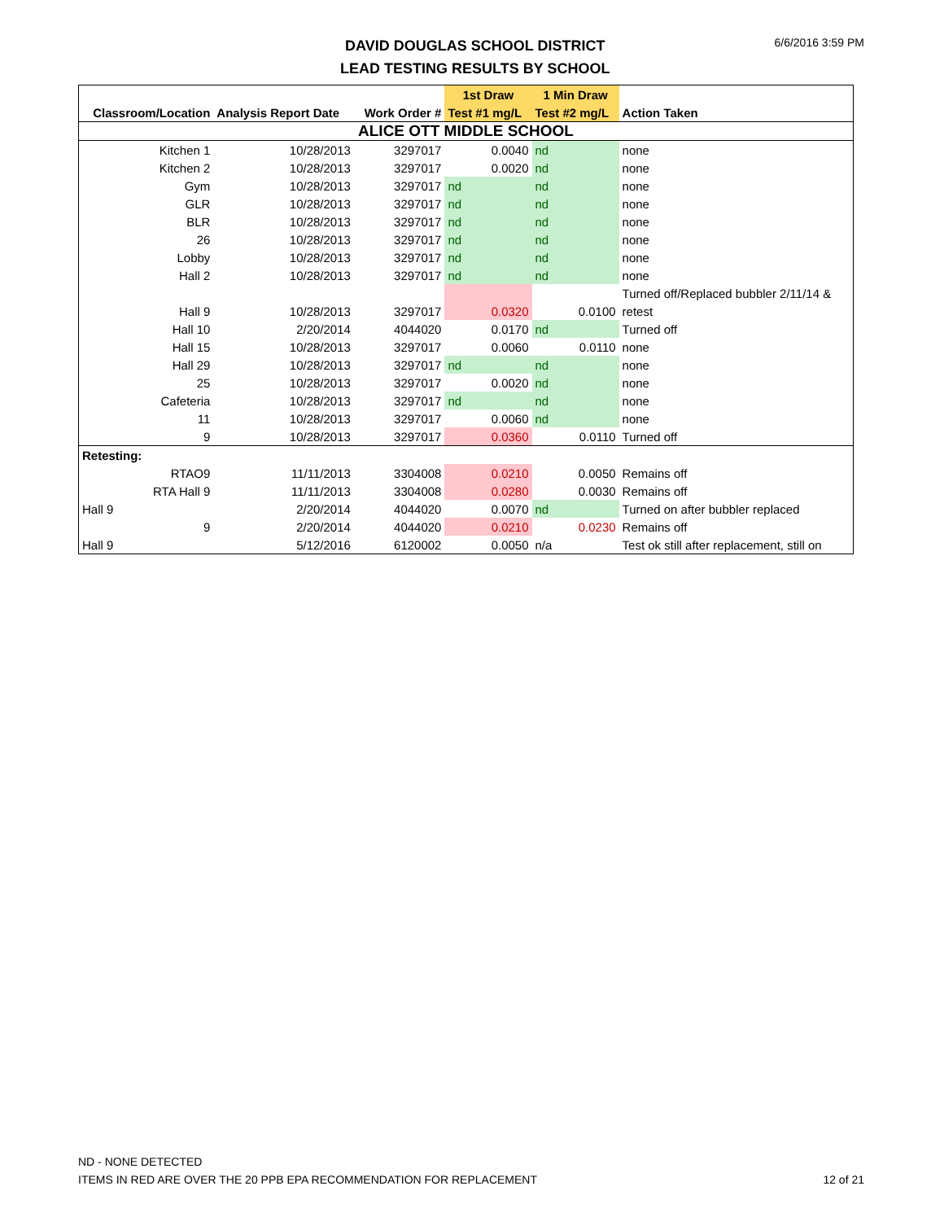DAVID DOUGLAS SCHOOL DISTRICT
LEAD TESTING RESULTS BY SCHOOL
6/6/2016 3:59 PM
| | | | 1st Draw | 1 Min Draw | |
| --- | --- | --- | --- | --- | --- |
| Classroom/Location | Analysis Report Date | Work Order # | Test #1 mg/L | Test #2 mg/L | Action Taken |
| ALICE OTT MIDDLE SCHOOL | | | | | |
| Kitchen 1 | 10/28/2013 | 3297017 | 0.0040 | nd | none |
| Kitchen 2 | 10/28/2013 | 3297017 | 0.0020 | nd | none |
| Gym | 10/28/2013 | 3297017 | nd | nd | none |
| GLR | 10/28/2013 | 3297017 | nd | nd | none |
| BLR | 10/28/2013 | 3297017 | nd | nd | none |
| 26 | 10/28/2013 | 3297017 | nd | nd | none |
| Lobby | 10/28/2013 | 3297017 | nd | nd | none |
| Hall 2 | 10/28/2013 | 3297017 | nd | nd | none |
| | | | | | Turned off/Replaced bubbler 2/11/14 & |
| Hall 9 | 10/28/2013 | 3297017 | 0.0320 | 0.0100 | retest |
| Hall 10 | 2/20/2014 | 4044020 | 0.0170 | nd | Turned off |
| Hall 15 | 10/28/2013 | 3297017 | 0.0060 | 0.0110 | none |
| Hall 29 | 10/28/2013 | 3297017 | nd | nd | none |
| 25 | 10/28/2013 | 3297017 | 0.0020 | nd | none |
| Cafeteria | 10/28/2013 | 3297017 | nd | nd | none |
| 11 | 10/28/2013 | 3297017 | 0.0060 | nd | none |
| 9 | 10/28/2013 | 3297017 | 0.0360 | 0.0110 | Turned off |
| Retesting: | | | | | |
| RTAO9 | 11/11/2013 | 3304008 | 0.0210 | 0.0050 | Remains off |
| RTA Hall 9 | 11/11/2013 | 3304008 | 0.0280 | 0.0030 | Remains off |
| Hall 9 | 2/20/2014 | 4044020 | 0.0070 | nd | Turned on after bubbler replaced |
| 9 | 2/20/2014 | 4044020 | 0.0210 | 0.0230 | Remains off |
| Hall 9 | 5/12/2016 | 6120002 | 0.0050 | n/a | Test ok still after replacement, still on |
ND - NONE DETECTED
ITEMS IN RED ARE OVER THE 20 PPB EPA RECOMMENDATION FOR REPLACEMENT
12 of 21